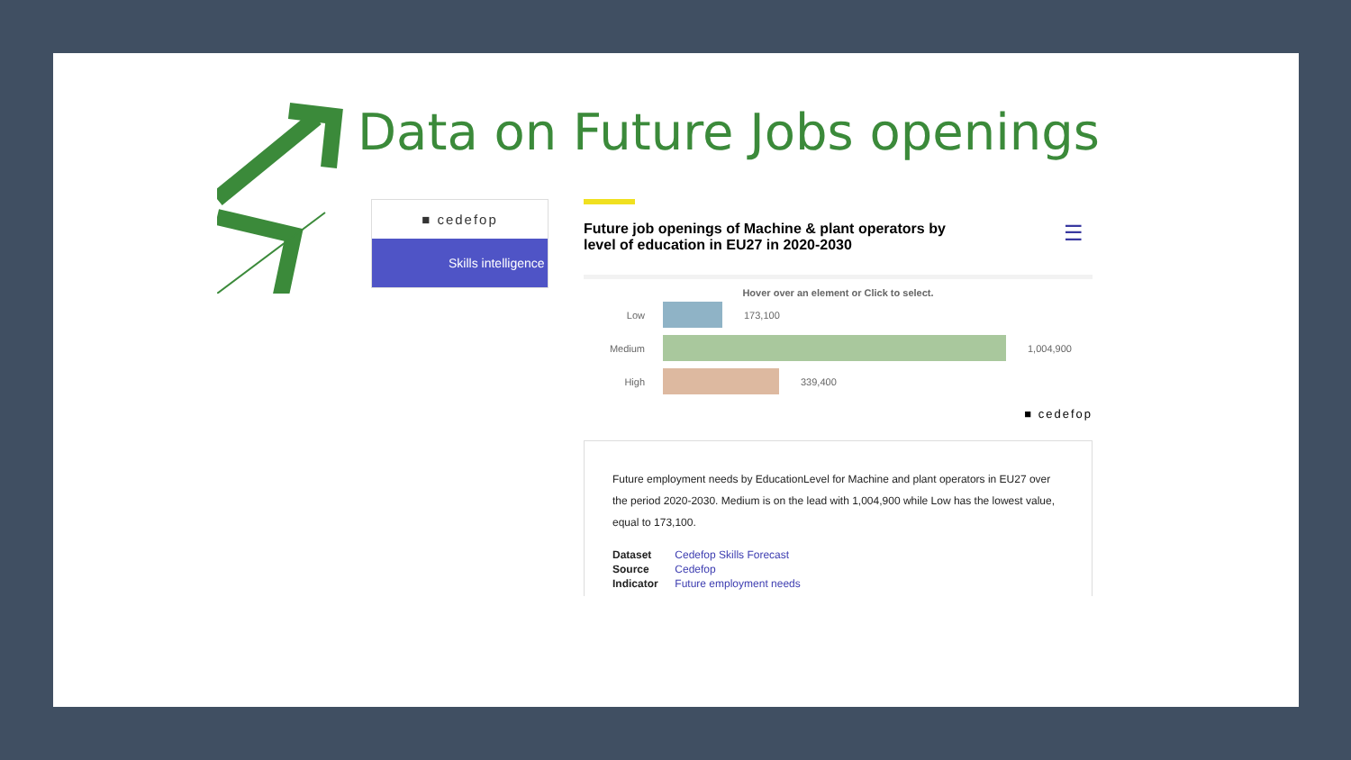Data on Future Jobs openings
■ cedefop
Skills intelligence
Future job openings of Machine & plant operators by level of education in EU27 in 2020-2030
☰
Hover over an element or Click to select.
Low 173,100
Medium 1,004,900
High 339,400
■ cedefop
Future employment needs by EducationLevel for Machine and plant operators in EU27 over the period 2020-2030. Medium is on the lead with 1,004,900 while Low has the lowest value, equal to 173,100.
Dataset Cedefop Skills Forecast
Source Cedefop
Indicator Future employment needs